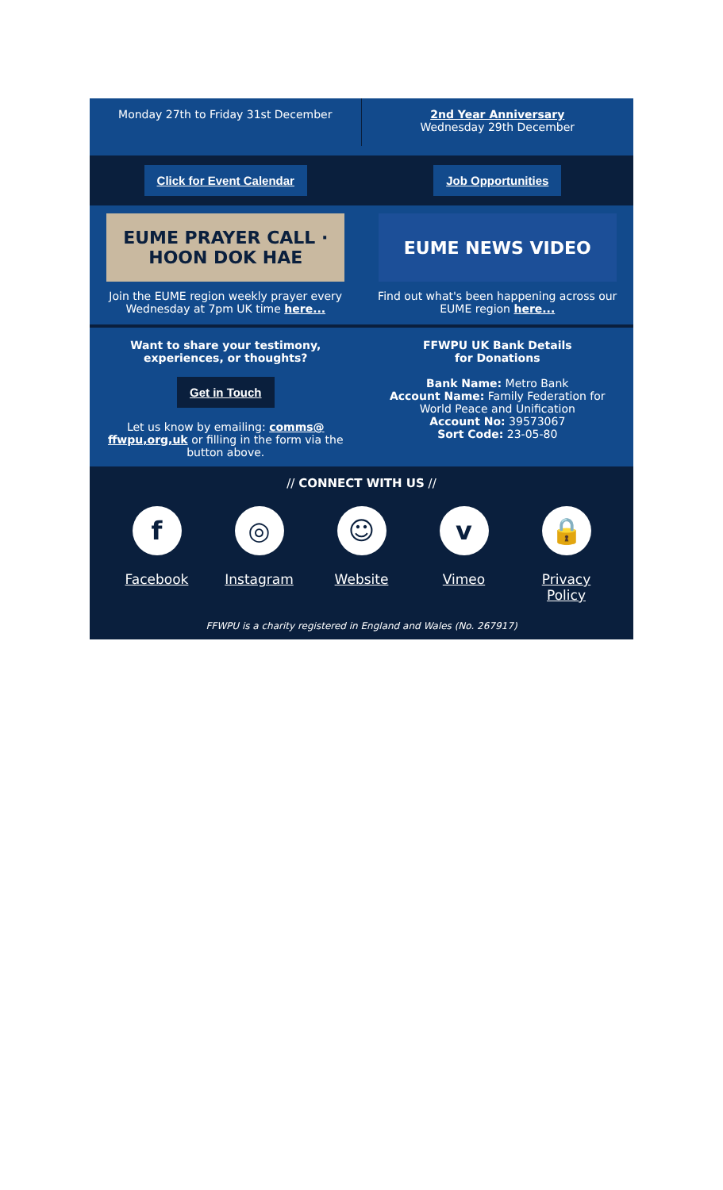Monday 27th to Friday 31st December
2nd Year Anniversary
Wednesday 29th December
Click for Event Calendar Job Opportunities
EUME PRAYER CALL · HOON DOK HAE
Join the EUME region weekly prayer every Wednesday at 7pm UK time here...
EUME NEWS VIDEO
Find out what's been happening across our EUME region here...
Want to share your testimony, experiences, or thoughts?
Get in Touch
Let us know by emailing: comms@ ffwpu,org,uk or filling in the form via the button above.
FFWPU UK Bank Details
for Donations
Bank Name: Metro Bank
Account Name: Family Federation for World Peace and Unification
Account No: 39573067
Sort Code: 23-05-80
// CONNECT WITH US //
f
Facebook
◎
Instagram
☺
Website
v
Vimeo
🔒
Privacy Policy
FFWPU is a charity registered in England and Wales (No. 267917)